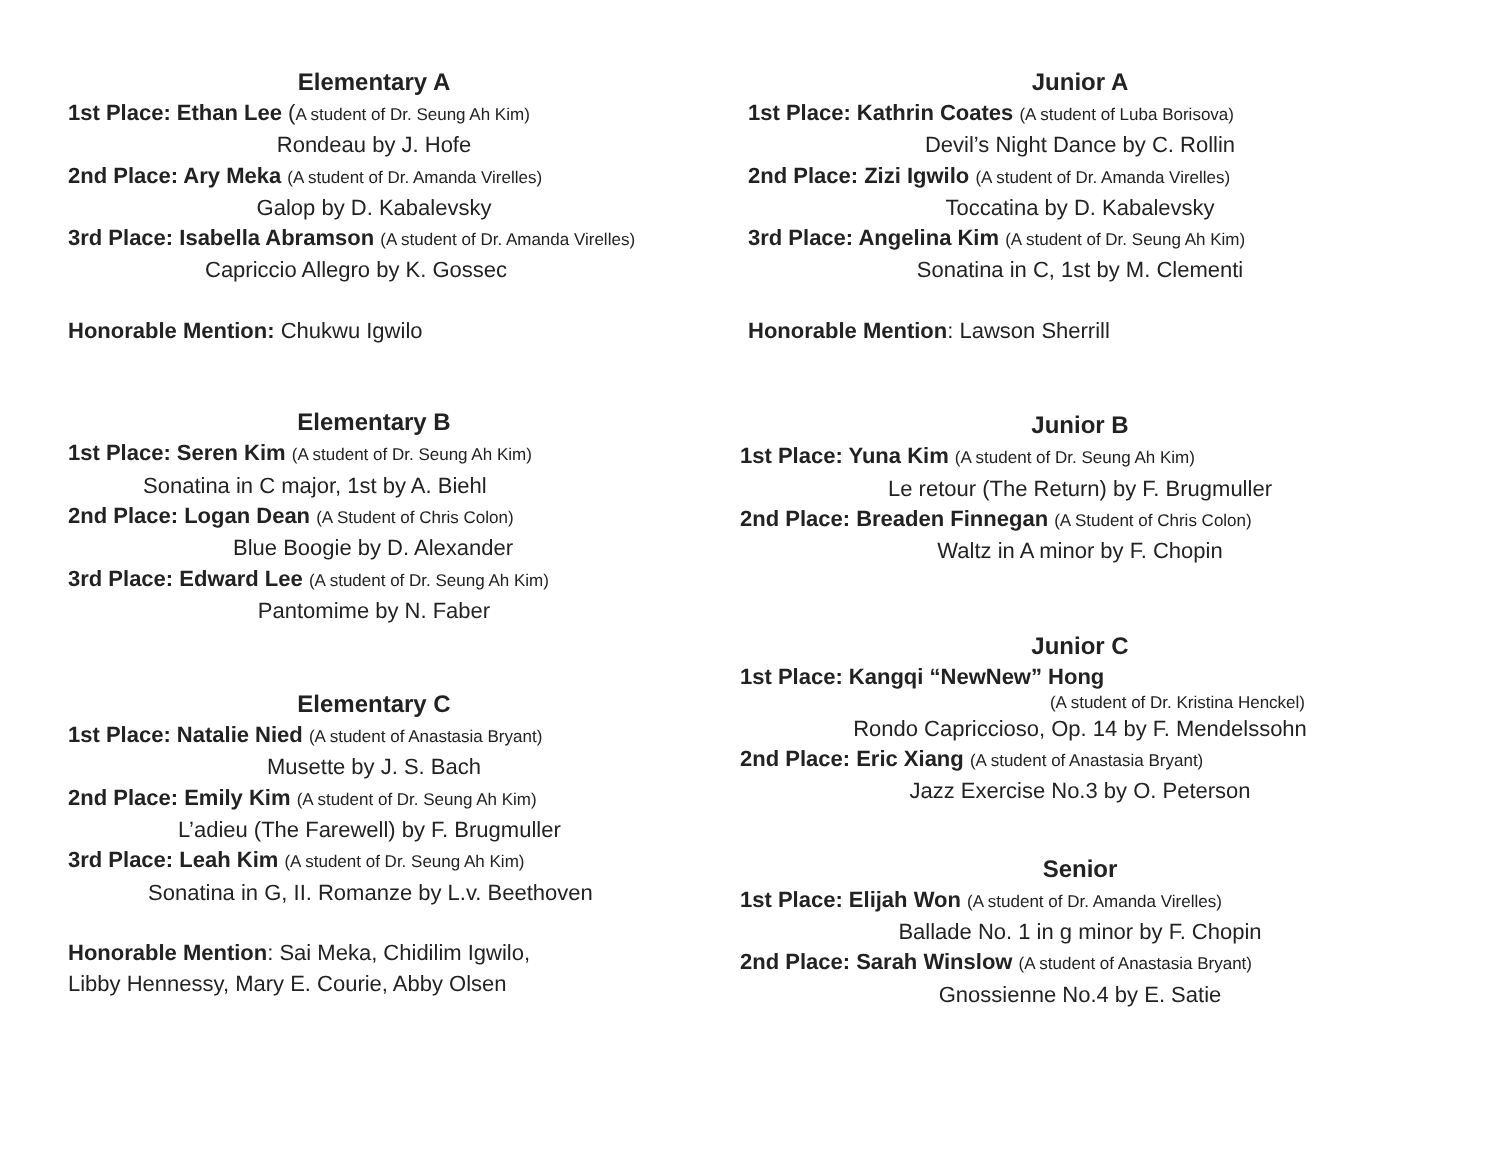Elementary A
1st Place: Ethan Lee (A student of Dr. Seung Ah Kim)
Rondeau by J. Hofe
2nd Place: Ary Meka (A student of Dr. Amanda Virelles)
Galop by D. Kabalevsky
3rd Place: Isabella Abramson (A student of Dr. Amanda Virelles)
Capriccio Allegro by K. Gossec
Honorable Mention: Chukwu Igwilo
Elementary B
1st Place: Seren Kim (A student of Dr. Seung Ah Kim)
Sonatina in C major, 1st by A. Biehl
2nd Place: Logan Dean (A Student of Chris Colon)
Blue Boogie by D. Alexander
3rd Place: Edward Lee (A student of Dr. Seung Ah Kim)
Pantomime by N. Faber
Elementary C
1st Place: Natalie Nied (A student of Anastasia Bryant)
Musette by J. S. Bach
2nd Place: Emily Kim (A student of Dr. Seung Ah Kim)
L’adieu (The Farewell) by F. Brugmuller
3rd Place: Leah Kim (A student of Dr. Seung Ah Kim)
Sonatina in G, II. Romanze by L.v. Beethoven
Honorable Mention: Sai Meka, Chidilim Igwilo,
Libby Hennessy, Mary E. Courie, Abby Olsen
Junior A
1st Place: Kathrin Coates (A student of Luba Borisova)
Devil’s Night Dance by C. Rollin
2nd Place: Zizi Igwilo (A student of Dr. Amanda Virelles)
Toccatina by D. Kabalevsky
3rd Place: Angelina Kim (A student of Dr. Seung Ah Kim)
Sonatina in C, 1st by M. Clementi
Honorable Mention: Lawson Sherrill
Junior B
1st Place: Yuna Kim (A student of Dr. Seung Ah Kim)
Le retour (The Return) by F. Brugmuller
2nd Place: Breaden Finnegan (A Student of Chris Colon)
Waltz in A minor by F. Chopin
Junior C
1st Place: Kangqi “NewNew” Hong
(A student of Dr. Kristina Henckel)
Rondo Capriccioso, Op. 14 by F. Mendelssohn
2nd Place: Eric Xiang (A student of Anastasia Bryant)
Jazz Exercise No.3 by O. Peterson
Senior
1st Place: Elijah Won (A student of Dr. Amanda Virelles)
Ballade No. 1 in g minor by F. Chopin
2nd Place: Sarah Winslow (A student of Anastasia Bryant)
Gnossienne No.4 by E. Satie